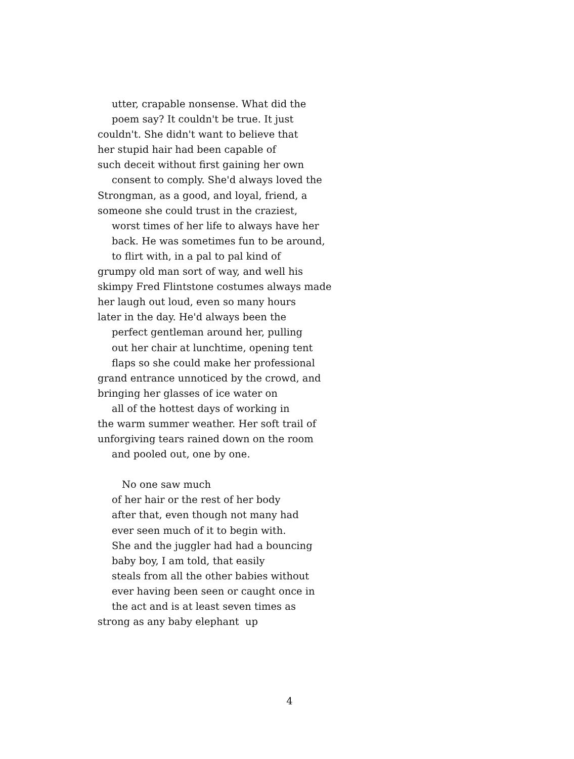utter, crapable nonsense. What did the
poem say? It couldn't be true. It just
couldn't. She didn't want to believe that
her stupid hair had been capable of
such deceit without first gaining her own
consent to comply. She'd always loved the
Strongman, as a good, and loyal, friend, a
someone she could trust in the craziest,
worst times of her life to always have her
back. He was sometimes fun to be around,
to flirt with, in a pal to pal kind of
grumpy old man sort of way, and well his
skimpy Fred Flintstone costumes always made
her laugh out loud, even so many hours
later in the day. He'd always been the
perfect gentleman around her, pulling
out her chair at lunchtime, opening tent
flaps so she could make her professional
grand entrance unnoticed by the crowd, and
bringing her glasses of ice water on
all of the hottest days of working in
the warm summer weather. Her soft trail of
unforgiving tears rained down on the room
and pooled out, one by one.
No one saw much
of her hair or the rest of her body
after that, even though not many had
ever seen much of it to begin with.
She and the juggler had had a bouncing
baby boy, I am told, that easily
steals from all the other babies without
ever having been seen or caught once in
the act and is at least seven times as
strong as any baby elephant up
4